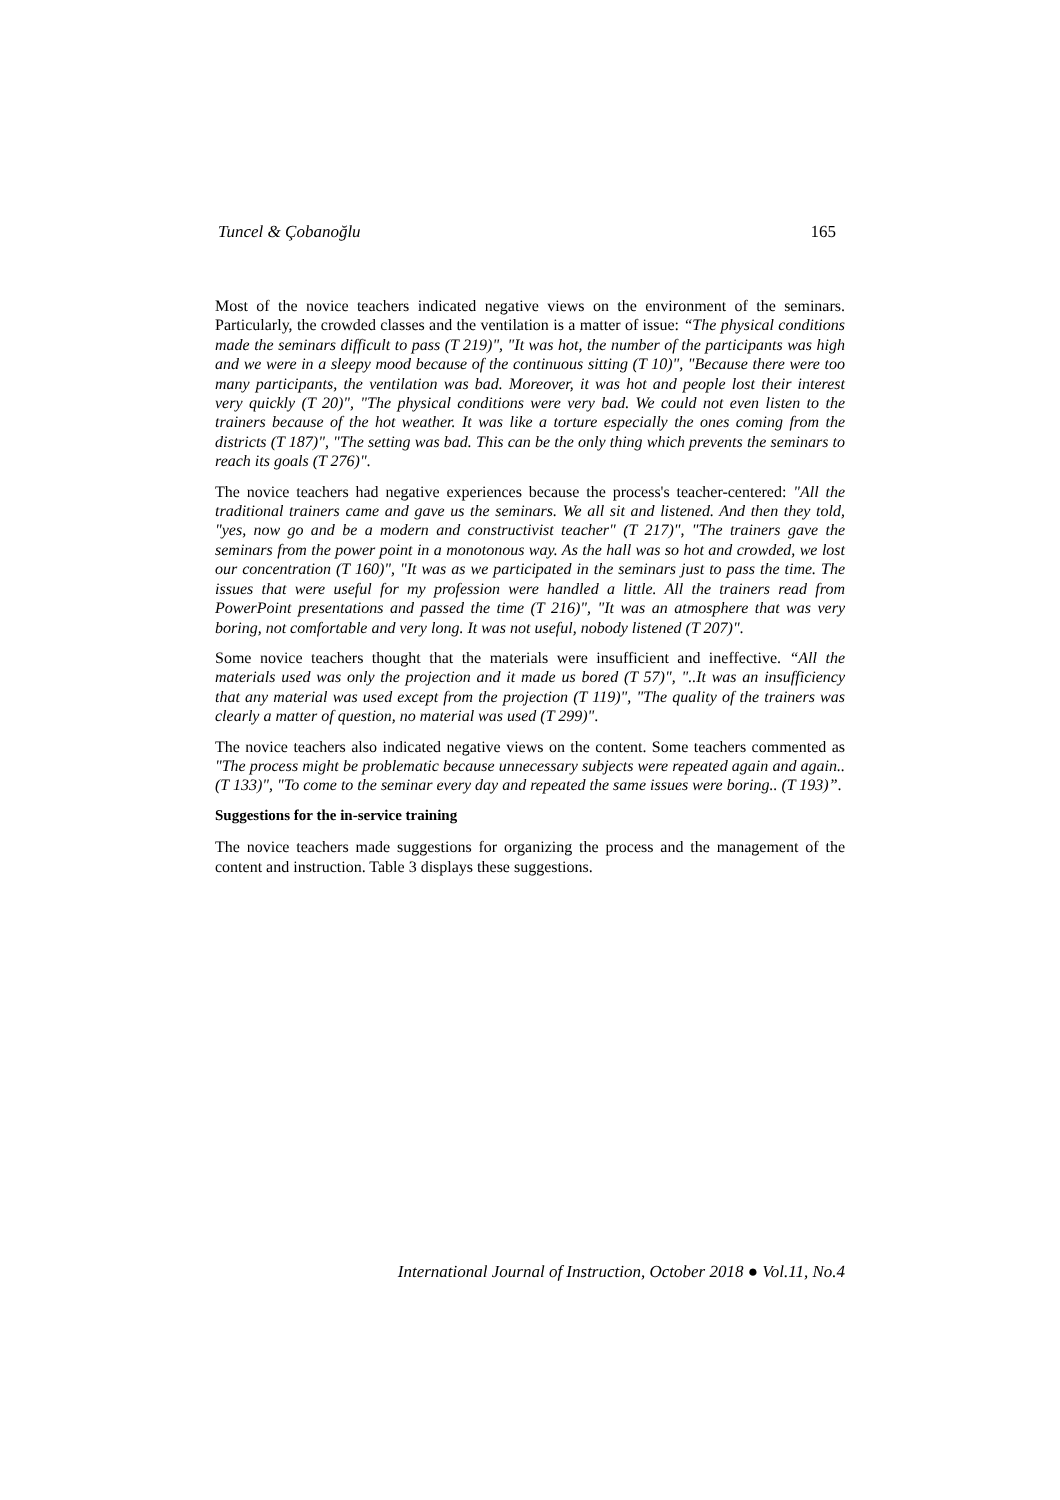Tuncel & Çobanoğlu 165
Most of the novice teachers indicated negative views on the environment of the seminars. Particularly, the crowded classes and the ventilation is a matter of issue: “The physical conditions made the seminars difficult to pass (T 219)", "It was hot, the number of the participants was high and we were in a sleepy mood because of the continuous sitting (T 10)", "Because there were too many participants, the ventilation was bad. Moreover, it was hot and people lost their interest very quickly (T 20)", "The physical conditions were very bad. We could not even listen to the trainers because of the hot weather. It was like a torture especially the ones coming from the districts (T 187)", "The setting was bad. This can be the only thing which prevents the seminars to reach its goals (T 276)".
The novice teachers had negative experiences because the process's teacher-centered: "All the traditional trainers came and gave us the seminars. We all sit and listened. And then they told, "yes, now go and be a modern and constructivist teacher" (T 217)", "The trainers gave the seminars from the power point in a monotonous way. As the hall was so hot and crowded, we lost our concentration (T 160)", "It was as we participated in the seminars just to pass the time. The issues that were useful for my profession were handled a little. All the trainers read from PowerPoint presentations and passed the time (T 216)", "It was an atmosphere that was very boring, not comfortable and very long. It was not useful, nobody listened (T 207)".
Some novice teachers thought that the materials were insufficient and ineffective. “All the materials used was only the projection and it made us bored (T 57)", "..It was an insufficiency that any material was used except from the projection (T 119)", "The quality of the trainers was clearly a matter of question, no material was used (T 299)".
The novice teachers also indicated negative views on the content. Some teachers commented as "The process might be problematic because unnecessary subjects were repeated again and again..(T 133)", "To come to the seminar every day and repeated the same issues were boring.. (T 193)”.
Suggestions for the in-service training
The novice teachers made suggestions for organizing the process and the management of the content and instruction. Table 3 displays these suggestions.
International Journal of Instruction, October 2018 ● Vol.11, No.4